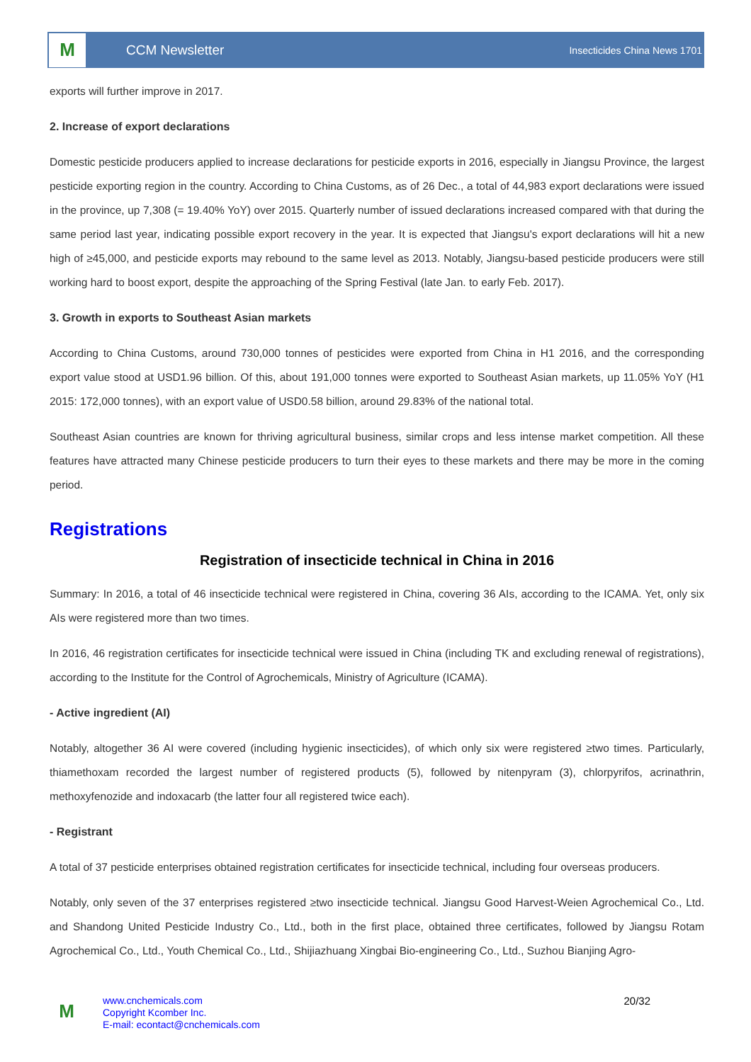M
CCM Newsletter
Insecticides China News 1701
exports will further improve in 2017.
2. Increase of export declarations
Domestic pesticide producers applied to increase declarations for pesticide exports in 2016, especially in Jiangsu Province, the largest pesticide exporting region in the country. According to China Customs, as of 26 Dec., a total of 44,983 export declarations were issued in the province, up 7,308 (= 19.40% YoY) over 2015. Quarterly number of issued declarations increased compared with that during the same period last year, indicating possible export recovery in the year. It is expected that Jiangsu's export declarations will hit a new high of ≥45,000, and pesticide exports may rebound to the same level as 2013. Notably, Jiangsu-based pesticide producers were still working hard to boost export, despite the approaching of the Spring Festival (late Jan. to early Feb. 2017).
3. Growth in exports to Southeast Asian markets
According to China Customs, around 730,000 tonnes of pesticides were exported from China in H1 2016, and the corresponding export value stood at USD1.96 billion. Of this, about 191,000 tonnes were exported to Southeast Asian markets, up 11.05% YoY (H1 2015: 172,000 tonnes), with an export value of USD0.58 billion, around 29.83% of the national total.
Southeast Asian countries are known for thriving agricultural business, similar crops and less intense market competition. All these features have attracted many Chinese pesticide producers to turn their eyes to these markets and there may be more in the coming period.
Registrations
Registration of insecticide technical in China in 2016
Summary: In 2016, a total of 46 insecticide technical were registered in China, covering 36 AIs, according to the ICAMA. Yet, only six AIs were registered more than two times.
In 2016, 46 registration certificates for insecticide technical were issued in China (including TK and excluding renewal of registrations), according to the Institute for the Control of Agrochemicals, Ministry of Agriculture (ICAMA).
- Active ingredient (AI)
Notably, altogether 36 AI were covered (including hygienic insecticides), of which only six were registered ≥two times. Particularly, thiamethoxam recorded the largest number of registered products (5), followed by nitenpyram (3), chlorpyrifos, acrinathrin, methoxyfenozide and indoxacarb (the latter four all registered twice each).
- Registrant
A total of 37 pesticide enterprises obtained registration certificates for insecticide technical, including four overseas producers.
Notably, only seven of the 37 enterprises registered ≥two insecticide technical. Jiangsu Good Harvest-Weien Agrochemical Co., Ltd. and Shandong United Pesticide Industry Co., Ltd., both in the first place, obtained three certificates, followed by Jiangsu Rotam Agrochemical Co., Ltd., Youth Chemical Co., Ltd., Shijiazhuang Xingbai Bio-engineering Co., Ltd., Suzhou Bianjing Agro-
M
www.cnchemicals.com
Copyright Kcomber Inc.
E-mail: econtact@cnchemicals.com
20/32